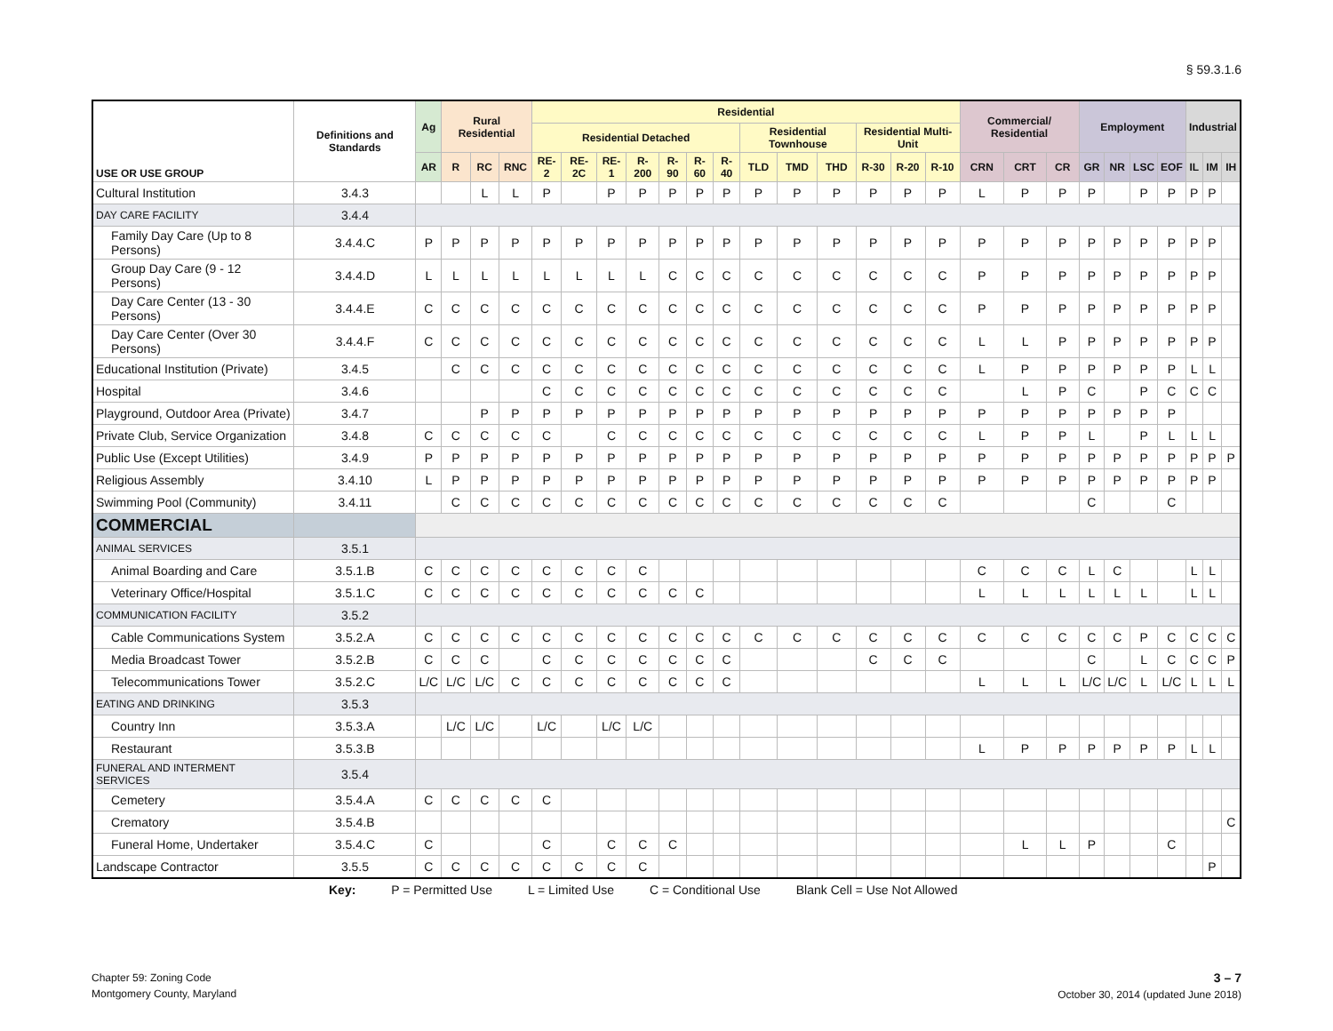§ 59.3.1.6
| USE OR USE GROUP | Definitions and Standards | Ag | Rural Residential | | | Residential | | | | | | | | | | | | | Commercial/ Residential | | | Employment | | | | Industrial | | |
| --- | --- | --- | --- | --- | --- | --- | --- | --- | --- | --- | --- | --- | --- | --- | --- | --- | --- | --- | --- | --- | --- | --- | --- | --- | --- | --- | --- | --- |
| | | | | | | Residential Detached | | | | | | | Residential Townhouse | | | Residential Multi-Unit | | | | | | | | | | | | |
| | | AR | R | RC | RNC | RE-2 | RE-2C | RE-1 | R-200 | R-90 | R-60 | R-40 | TLD | TMD | THD | R-30 | R-20 | R-10 | CRN | CRT | CR | GR | NR | LSC | EOF | IL | IM | IH |
| Cultural Institution | 3.4.3 | | | L | L | P | | P | P | P | P | P | P | P | P | P | P | P | L | P | P | P | | P | P | P | P | |
| DAY CARE FACILITY | 3.4.4 | | | | | | | | | | | | | | | | | | | | | | | | | | | |
| Family Day Care (Up to 8 Persons) | 3.4.4.C | P | P | P | P | P | P | P | P | P | P | P | P | P | P | P | P | P | P | P | P | P | P | P | P | P | P | |
| Group Day Care (9 - 12 Persons) | 3.4.4.D | L | L | L | L | L | L | L | L | C | C | C | C | C | C | C | C | C | P | P | P | P | P | P | P | P | P | |
| Day Care Center (13 - 30 Persons) | 3.4.4.E | C | C | C | C | C | C | C | C | C | C | C | C | C | C | C | C | C | P | P | P | P | P | P | P | P | P | |
| Day Care Center (Over 30 Persons) | 3.4.4.F | C | C | C | C | C | C | C | C | C | C | C | C | C | C | C | C | C | L | L | P | P | P | P | P | P | P | |
| Educational Institution (Private) | 3.4.5 | | C | C | C | C | C | C | C | C | C | C | C | C | C | C | C | C | L | P | P | P | P | P | P | L | L | |
| Hospital | 3.4.6 | | | | | C | C | C | C | C | C | C | C | C | C | C | C | C | | L | P | C | | P | C | C | C | |
| Playground, Outdoor Area (Private) | 3.4.7 | | | P | P | P | P | P | P | P | P | P | P | P | P | P | P | P | P | P | P | P | P | P | P | | | |
| Private Club, Service Organization | 3.4.8 | C | C | C | C | C | | C | C | C | C | C | C | C | C | C | C | C | L | P | P | L | | P | L | L | L | |
| Public Use (Except Utilities) | 3.4.9 | P | P | P | P | P | P | P | P | P | P | P | P | P | P | P | P | P | P | P | P | P | P | P | P | P | P | P |
| Religious Assembly | 3.4.10 | L | P | P | P | P | P | P | P | P | P | P | P | P | P | P | P | P | P | P | P | P | P | P | P | P | P | |
| Swimming Pool (Community) | 3.4.11 | | C | C | C | C | C | C | C | C | C | C | C | C | C | C | C | C | | | | C | | | C | | | |
| COMMERCIAL | | | | | | | | | | | | | | | | | | | | | | | | | | | | |
| ANIMAL SERVICES | 3.5.1 | | | | | | | | | | | | | | | | | | | | | | | | | | | |
| Animal Boarding and Care | 3.5.1.B | C | C | C | C | C | C | C | C | | | | | | | | | | C | C | C | L | C | | | L | L | |
| Veterinary Office/Hospital | 3.5.1.C | C | C | C | C | C | C | C | C | C | C | | | | | | | | L | L | L | L | L | L | | L | L | |
| COMMUNICATION FACILITY | 3.5.2 | | | | | | | | | | | | | | | | | | | | | | | | | | | |
| Cable Communications System | 3.5.2.A | C | C | C | C | C | C | C | C | C | C | C | C | C | C | C | C | C | C | C | C | C | C | P | C | C | C | C |
| Media Broadcast Tower | 3.5.2.B | C | C | C | | C | C | C | C | C | C | C | | | | C | C | C | | | | C | | L | C | C | C | P |
| Telecommunications Tower | 3.5.2.C | L/C | L/C | L/C | C | C | C | C | C | C | C | C | | | | | | | L | L | L | L/C | L/C | L | L/C | L | L | L |
| EATING AND DRINKING | 3.5.3 | | | | | | | | | | | | | | | | | | | | | | | | | | | |
| Country Inn | 3.5.3.A | | L/C | L/C | | L/C | | L/C | L/C | | | | | | | | | | | | | | | | | | | |
| Restaurant | 3.5.3.B | | | | | | | | | | | | | | | | | | L | P | P | P | P | P | P | L | L | |
| FUNERAL AND INTERMENT SERVICES | 3.5.4 | | | | | | | | | | | | | | | | | | | | | | | | | | | |
| Cemetery | 3.5.4.A | C | C | C | C | C | | | | | | | | | | | | | | | | | | | | | | |
| Crematory | 3.5.4.B | | | | | | | | | | | | | | | | | | | | | | | | | | | C |
| Funeral Home, Undertaker | 3.5.4.C | C | | | | C | | C | C | C | | | | | | | | | | L | L | P | | | C | | | |
| Landscape Contractor | 3.5.5 | C | C | C | C | C | C | C | C | | | | | | | | | | | | | | | | | | P | |
Key: P = Permitted Use L = Limited Use C = Conditional Use Blank Cell = Use Not Allowed
Chapter 59: Zoning Code
Montgomery County, Maryland
3 – 7
October 30, 2014 (updated June 2018)